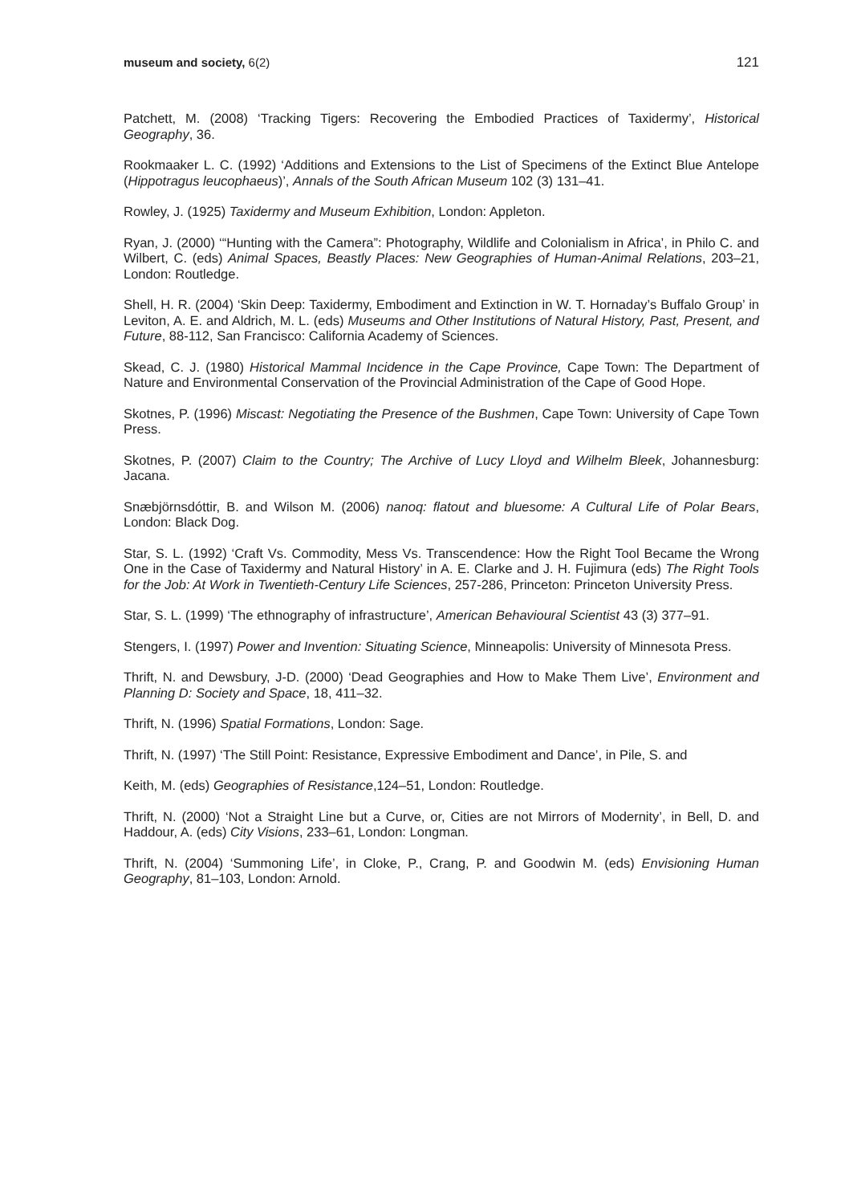museum and society, 6(2) 121
Patchett, M. (2008) ‘Tracking Tigers: Recovering the Embodied Practices of Taxidermy’, Historical Geography, 36.
Rookmaaker L. C. (1992) ‘Additions and Extensions to the List of Specimens of the Extinct Blue Antelope (Hippotragus leucophaeus)’, Annals of the South African Museum 102 (3) 131–41.
Rowley, J. (1925) Taxidermy and Museum Exhibition, London: Appleton.
Ryan, J. (2000) ‘“Hunting with the Camera”: Photography, Wildlife and Colonialism in Africa’, in Philo C. and Wilbert, C. (eds) Animal Spaces, Beastly Places: New Geographies of Human-Animal Relations, 203–21, London: Routledge.
Shell, H. R. (2004) ‘Skin Deep: Taxidermy, Embodiment and Extinction in W. T. Hornaday’s Buffalo Group’ in Leviton, A. E. and Aldrich, M. L. (eds) Museums and Other Institutions of Natural History, Past, Present, and Future, 88-112, San Francisco: California Academy of Sciences.
Skead, C. J. (1980) Historical Mammal Incidence in the Cape Province, Cape Town: The Department of Nature and Environmental Conservation of the Provincial Administration of the Cape of Good Hope.
Skotnes, P. (1996) Miscast: Negotiating the Presence of the Bushmen, Cape Town: University of Cape Town Press.
Skotnes, P. (2007) Claim to the Country; The Archive of Lucy Lloyd and Wilhelm Bleek, Johannesburg: Jacana.
Snæbjörnsdóttir, B. and Wilson M. (2006) nanoq: flatout and bluesome: A Cultural Life of Polar Bears, London: Black Dog.
Star, S. L. (1992) ‘Craft Vs. Commodity, Mess Vs. Transcendence: How the Right Tool Became the Wrong One in the Case of Taxidermy and Natural History’ in A. E. Clarke and J. H. Fujimura (eds) The Right Tools for the Job: At Work in Twentieth-Century Life Sciences, 257-286, Princeton: Princeton University Press.
Star, S. L. (1999) ‘The ethnography of infrastructure’, American Behavioural Scientist 43 (3) 377–91.
Stengers, I. (1997) Power and Invention: Situating Science, Minneapolis: University of Minnesota Press.
Thrift, N. and Dewsbury, J-D. (2000) ‘Dead Geographies and How to Make Them Live’, Environment and Planning D: Society and Space, 18, 411–32.
Thrift, N. (1996) Spatial Formations, London: Sage.
Thrift, N. (1997) ‘The Still Point: Resistance, Expressive Embodiment and Dance’, in Pile, S. and
Keith, M. (eds) Geographies of Resistance,124–51, London: Routledge.
Thrift, N. (2000) ‘Not a Straight Line but a Curve, or, Cities are not Mirrors of Modernity’, in Bell, D. and Haddour, A. (eds) City Visions, 233–61, London: Longman.
Thrift, N. (2004) ‘Summoning Life’, in Cloke, P., Crang, P. and Goodwin M. (eds) Envisioning Human Geography, 81–103, London: Arnold.